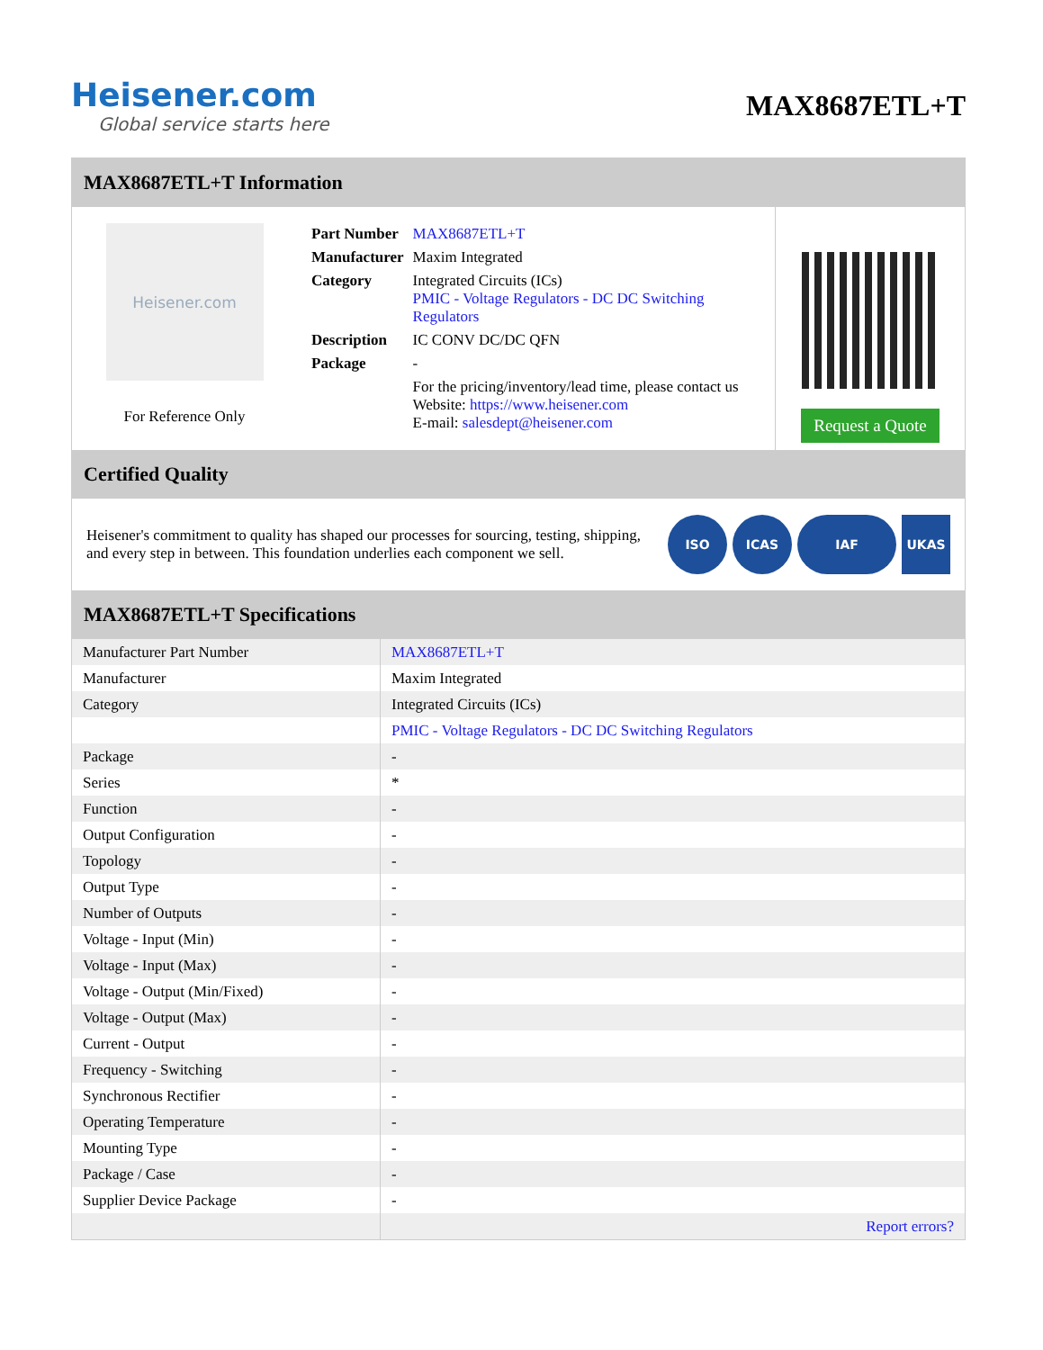Heisener.com
Global service starts here
MAX8687ETL+T
MAX8687ETL+T Information
Heisener.com
For Reference Only
| Part Number | MAX8687ETL+T |
| Manufacturer | Maxim Integrated |
| Category | Integrated Circuits (ICs) PMIC - Voltage Regulators - DC DC Switching Regulators |
| Description | IC CONV DC/DC QFN |
| Package | - |
| | For the pricing/inventory/lead time, please contact us Website: https://www.heisener.com E-mail: salesdept@heisener.com |
Request a Quote
Certified Quality
Heisener's commitment to quality has shaped our processes for sourcing, testing, shipping, and every step in between. This foundation underlies each component we sell.
ISO ICAS IAF UKAS
MAX8687ETL+T Specifications
| Manufacturer Part Number | MAX8687ETL+T |
| Manufacturer | Maxim Integrated |
| Category | Integrated Circuits (ICs) |
| | PMIC - Voltage Regulators - DC DC Switching Regulators |
| Package | - |
| Series | * |
| Function | - |
| Output Configuration | - |
| Topology | - |
| Output Type | - |
| Number of Outputs | - |
| Voltage - Input (Min) | - |
| Voltage - Input (Max) | - |
| Voltage - Output (Min/Fixed) | - |
| Voltage - Output (Max) | - |
| Current - Output | - |
| Frequency - Switching | - |
| Synchronous Rectifier | - |
| Operating Temperature | - |
| Mounting Type | - |
| Package / Case | - |
| Supplier Device Package | - |
| | Report errors? |